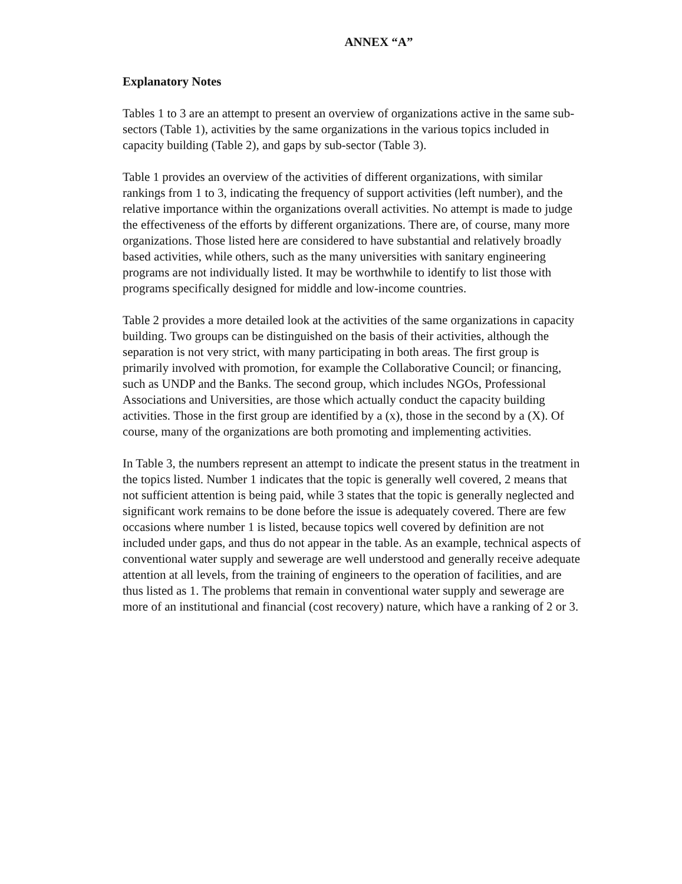ANNEX “A”
Explanatory Notes
Tables 1 to 3 are an attempt to present an overview of organizations active in the same sub-sectors (Table 1), activities by the same organizations in the various topics included in capacity building (Table 2), and gaps by sub-sector (Table 3).
Table 1 provides an overview of the activities of different organizations, with similar rankings from 1 to 3, indicating the frequency of support activities (left number), and the relative importance within the organizations overall activities. No attempt is made to judge the effectiveness of the efforts by different organizations. There are, of course, many more organizations. Those listed here are considered to have substantial and relatively broadly based activities, while others, such as the many universities with sanitary engineering programs are not individually listed. It may be worthwhile to identify to list those with programs specifically designed for middle and low-income countries.
Table 2 provides a more detailed look at the activities of the same organizations in capacity building. Two groups can be distinguished on the basis of their activities, although the separation is not very strict, with many participating in both areas. The first group is primarily involved with promotion, for example the Collaborative Council; or financing, such as UNDP and the Banks. The second group, which includes NGOs, Professional Associations and Universities, are those which actually conduct the capacity building activities. Those in the first group are identified by a (x), those in the second by a (X). Of course, many of the organizations are both promoting and implementing activities.
In Table 3, the numbers represent an attempt to indicate the present status in the treatment in the topics listed. Number 1 indicates that the topic is generally well covered, 2 means that not sufficient attention is being paid, while 3 states that the topic is generally neglected and significant work remains to be done before the issue is adequately covered. There are few occasions where number 1 is listed, because topics well covered by definition are not included under gaps, and thus do not appear in the table. As an example, technical aspects of conventional water supply and sewerage are well understood and generally receive adequate attention at all levels, from the training of engineers to the operation of facilities, and are thus listed as 1. The problems that remain in conventional water supply and sewerage are more of an institutional and financial (cost recovery) nature, which have a ranking of 2 or 3.